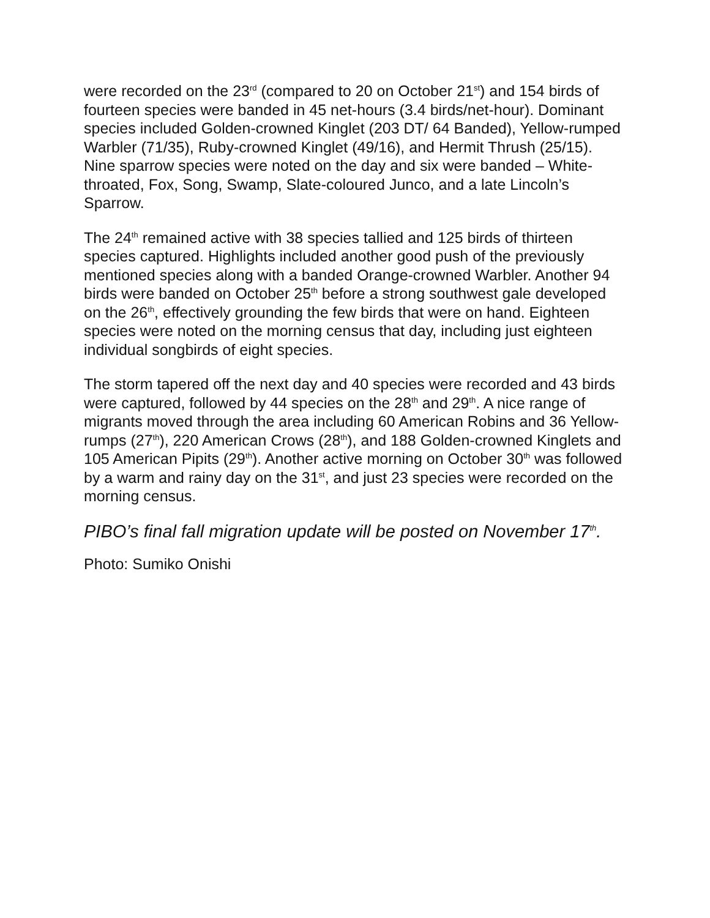were recorded on the 23<sup>rd</sup> (compared to 20 on October 21<sup>st</sup>) and 154 birds of fourteen species were banded in 45 net-hours (3.4 birds/net-hour). Dominant species included Golden-crowned Kinglet (203 DT/ 64 Banded), Yellow-rumped Warbler (71/35), Ruby-crowned Kinglet (49/16), and Hermit Thrush (25/15). Nine sparrow species were noted on the day and six were banded – White-throated, Fox, Song, Swamp, Slate-coloured Junco, and a late Lincoln’s Sparrow.
The 24<sup>th</sup> remained active with 38 species tallied and 125 birds of thirteen species captured. Highlights included another good push of the previously mentioned species along with a banded Orange-crowned Warbler. Another 94 birds were banded on October 25<sup>th</sup> before a strong southwest gale developed on the 26<sup>th</sup>, effectively grounding the few birds that were on hand. Eighteen species were noted on the morning census that day, including just eighteen individual songbirds of eight species.
The storm tapered off the next day and 40 species were recorded and 43 birds were captured, followed by 44 species on the 28<sup>th</sup> and 29<sup>th</sup>. A nice range of migrants moved through the area including 60 American Robins and 36 Yellow-rumps (27<sup>th</sup>), 220 American Crows (28<sup>th</sup>), and 188 Golden-crowned Kinglets and 105 American Pipits (29<sup>th</sup>). Another active morning on October 30<sup>th</sup> was followed by a warm and rainy day on the 31<sup>st</sup>, and just 23 species were recorded on the morning census.
PIBO’s final fall migration update will be posted on November 17<sup>th</sup>.
Photo: Sumiko Onishi